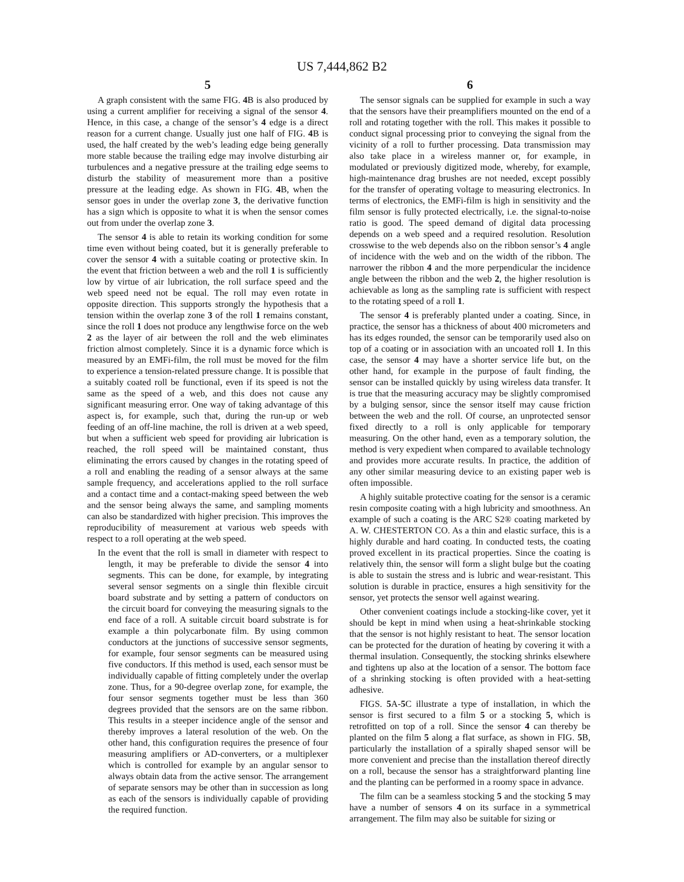US 7,444,862 B2
5
A graph consistent with the same FIG. 4 B is also produced by using a current amplifier for receiving a signal of the sensor 4. Hence, in this case, a change of the sensor’s 4 edge is a direct reason for a current change. Usually just one half of FIG. 4 B is used, the half created by the web’s leading edge being generally more stable because the trailing edge may involve disturbing air turbulences and a negative pressure at the trailing edge seems to disturb the stability of measurement more than a positive pressure at the leading edge. As shown in FIG. 4 B, when the sensor goes in under the overlap zone 3, the derivative function has a sign which is opposite to what it is when the sensor comes out from under the overlap zone 3.
The sensor 4 is able to retain its working condition for some time even without being coated, but it is generally preferable to cover the sensor 4 with a suitable coating or protective skin. In the event that friction between a web and the roll 1 is sufficiently low by virtue of air lubrication, the roll surface speed and the web speed need not be equal. The roll may even rotate in opposite direction. This supports strongly the hypothesis that a tension within the overlap zone 3 of the roll 1 remains constant, since the roll 1 does not produce any lengthwise force on the web 2 as the layer of air between the roll and the web eliminates friction almost completely. Since it is a dynamic force which is measured by an EMFi-film, the roll must be moved for the film to experience a tension-related pressure change. It is possible that a suitably coated roll be functional, even if its speed is not the same as the speed of a web, and this does not cause any significant measuring error. One way of taking advantage of this aspect is, for example, such that, during the run-up or web feeding of an off-line machine, the roll is driven at a web speed, but when a sufficient web speed for providing air lubrication is reached, the roll speed will be maintained constant, thus eliminating the errors caused by changes in the rotating speed of a roll and enabling the reading of a sensor always at the same sample frequency, and accelerations applied to the roll surface and a contact time and a contact-making speed between the web and the sensor being always the same, and sampling moments can also be standardized with higher precision. This improves the reproducibility of measurement at various web speeds with respect to a roll operating at the web speed.
In the event that the roll is small in diameter with respect to length, it may be preferable to divide the sensor 4 into segments. This can be done, for example, by integrating several sensor segments on a single thin flexible circuit board substrate and by setting a pattern of conductors on the circuit board for conveying the measuring signals to the end face of a roll. A suitable circuit board substrate is for example a thin polycarbonate film. By using common conductors at the junctions of successive sensor segments, for example, four sensor segments can be measured using five conductors. If this method is used, each sensor must be individually capable of fitting completely under the overlap zone. Thus, for a 90-degree overlap zone, for example, the four sensor segments together must be less than 360 degrees provided that the sensors are on the same ribbon. This results in a steeper incidence angle of the sensor and thereby improves a lateral resolution of the web. On the other hand, this configuration requires the presence of four measuring amplifiers or AD-converters, or a multiplexer which is controlled for example by an angular sensor to always obtain data from the active sensor. The arrangement of separate sensors may be other than in succession as long as each of the sensors is individually capable of providing the required function.
6
The sensor signals can be supplied for example in such a way that the sensors have their preamplifiers mounted on the end of a roll and rotating together with the roll. This makes it possible to conduct signal processing prior to conveying the signal from the vicinity of a roll to further processing. Data transmission may also take place in a wireless manner or, for example, in modulated or previously digitized mode, whereby, for example, high-maintenance drag brushes are not needed, except possibly for the transfer of operating voltage to measuring electronics. In terms of electronics, the EMFi-film is high in sensitivity and the film sensor is fully protected electrically, i.e. the signal-to-noise ratio is good. The speed demand of digital data processing depends on a web speed and a required resolution. Resolution crosswise to the web depends also on the ribbon sensor’s 4 angle of incidence with the web and on the width of the ribbon. The narrower the ribbon 4 and the more perpendicular the incidence angle between the ribbon and the web 2, the higher resolution is achievable as long as the sampling rate is sufficient with respect to the rotating speed of a roll 1.
The sensor 4 is preferably planted under a coating. Since, in practice, the sensor has a thickness of about 400 micrometers and has its edges rounded, the sensor can be temporarily used also on top of a coating or in association with an uncoated roll 1. In this case, the sensor 4 may have a shorter service life but, on the other hand, for example in the purpose of fault finding, the sensor can be installed quickly by using wireless data transfer. It is true that the measuring accuracy may be slightly compromised by a bulging sensor, since the sensor itself may cause friction between the web and the roll. Of course, an unprotected sensor fixed directly to a roll is only applicable for temporary measuring. On the other hand, even as a temporary solution, the method is very expedient when compared to available technology and provides more accurate results. In practice, the addition of any other similar measuring device to an existing paper web is often impossible.
A highly suitable protective coating for the sensor is a ceramic resin composite coating with a high lubricity and smoothness. An example of such a coating is the ARC S2® coating marketed by A. W. CHESTERTON CO. As a thin and elastic surface, this is a highly durable and hard coating. In conducted tests, the coating proved excellent in its practical properties. Since the coating is relatively thin, the sensor will form a slight bulge but the coating is able to sustain the stress and is lubric and wear-resistant. This solution is durable in practice, ensures a high sensitivity for the sensor, yet protects the sensor well against wearing.
Other convenient coatings include a stocking-like cover, yet it should be kept in mind when using a heat-shrinkable stocking that the sensor is not highly resistant to heat. The sensor location can be protected for the duration of heating by covering it with a thermal insulation. Consequently, the stocking shrinks elsewhere and tightens up also at the location of a sensor. The bottom face of a shrinking stocking is often provided with a heat-setting adhesive.
FIGS. 5 A-5 C illustrate a type of installation, in which the sensor is first secured to a film 5 or a stocking 5, which is retrofitted on top of a roll. Since the sensor 4 can thereby be planted on the film 5 along a flat surface, as shown in FIG. 5 B, particularly the installation of a spirally shaped sensor will be more convenient and precise than the installation thereof directly on a roll, because the sensor has a straightforward planting line and the planting can be performed in a roomy space in advance.
The film can be a seamless stocking 5 and the stocking 5 may have a number of sensors 4 on its surface in a symmetrical arrangement. The film may also be suitable for sizing or